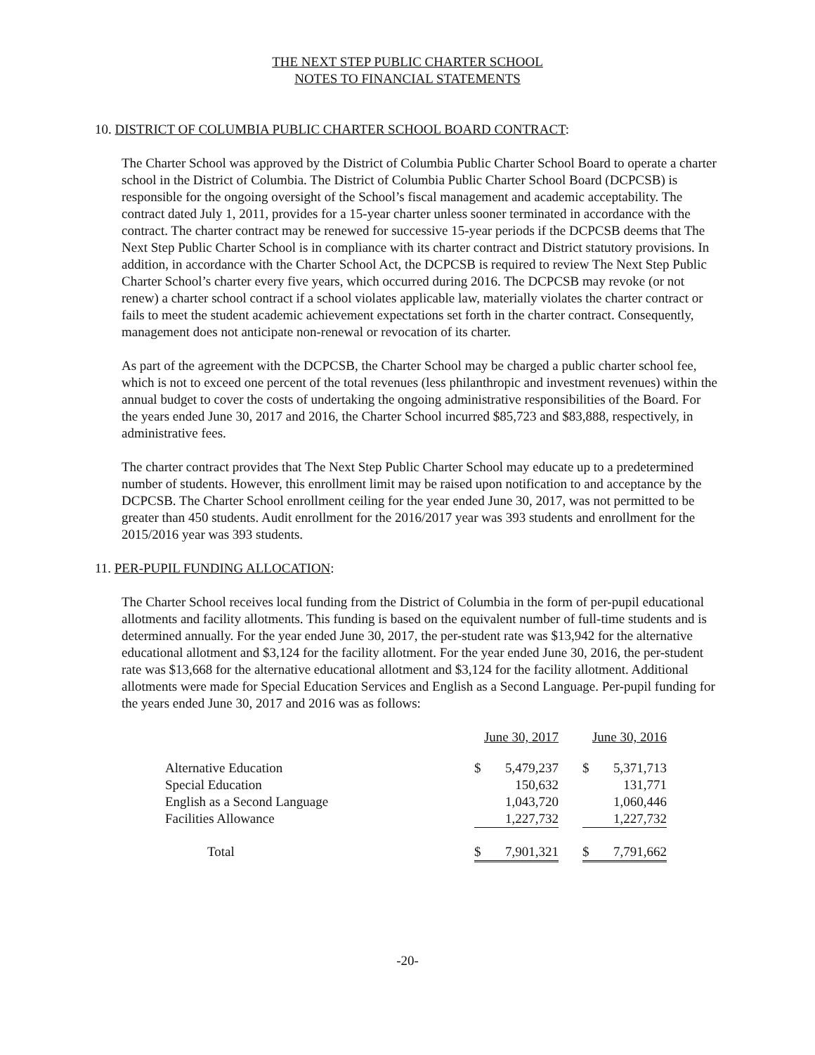THE NEXT STEP PUBLIC CHARTER SCHOOL
NOTES TO FINANCIAL STATEMENTS
10. DISTRICT OF COLUMBIA PUBLIC CHARTER SCHOOL BOARD CONTRACT:
The Charter School was approved by the District of Columbia Public Charter School Board to operate a charter school in the District of Columbia. The District of Columbia Public Charter School Board (DCPCSB) is responsible for the ongoing oversight of the School’s fiscal management and academic acceptability. The contract dated July 1, 2011, provides for a 15-year charter unless sooner terminated in accordance with the contract. The charter contract may be renewed for successive 15-year periods if the DCPCSB deems that The Next Step Public Charter School is in compliance with its charter contract and District statutory provisions. In addition, in accordance with the Charter School Act, the DCPCSB is required to review The Next Step Public Charter School’s charter every five years, which occurred during 2016. The DCPCSB may revoke (or not renew) a charter school contract if a school violates applicable law, materially violates the charter contract or fails to meet the student academic achievement expectations set forth in the charter contract. Consequently, management does not anticipate non-renewal or revocation of its charter.
As part of the agreement with the DCPCSB, the Charter School may be charged a public charter school fee, which is not to exceed one percent of the total revenues (less philanthropic and investment revenues) within the annual budget to cover the costs of undertaking the ongoing administrative responsibilities of the Board. For the years ended June 30, 2017 and 2016, the Charter School incurred $85,723 and $83,888, respectively, in administrative fees.
The charter contract provides that The Next Step Public Charter School may educate up to a predetermined number of students. However, this enrollment limit may be raised upon notification to and acceptance by the DCPCSB. The Charter School enrollment ceiling for the year ended June 30, 2017, was not permitted to be greater than 450 students. Audit enrollment for the 2016/2017 year was 393 students and enrollment for the 2015/2016 year was 393 students.
11. PER-PUPIL FUNDING ALLOCATION:
The Charter School receives local funding from the District of Columbia in the form of per-pupil educational allotments and facility allotments. This funding is based on the equivalent number of full-time students and is determined annually. For the year ended June 30, 2017, the per-student rate was $13,942 for the alternative educational allotment and $3,124 for the facility allotment. For the year ended June 30, 2016, the per-student rate was $13,668 for the alternative educational allotment and $3,124 for the facility allotment. Additional allotments were made for Special Education Services and English as a Second Language. Per-pupil funding for the years ended June 30, 2017 and 2016 was as follows:
| | June 30, 2017 | | | June 30, 2016 | |
| --- | --- | --- | --- | --- | --- |
| Alternative Education | $ | 5,479,237 | | $ | 5,371,713 |
| Special Education | | 150,632 | | | 131,771 |
| English as a Second Language | | 1,043,720 | | | 1,060,446 |
| Facilities Allowance | | 1,227,732 | | | 1,227,732 |
| Total | $ | 7,901,321 | | $ | 7,791,662 |
-20-